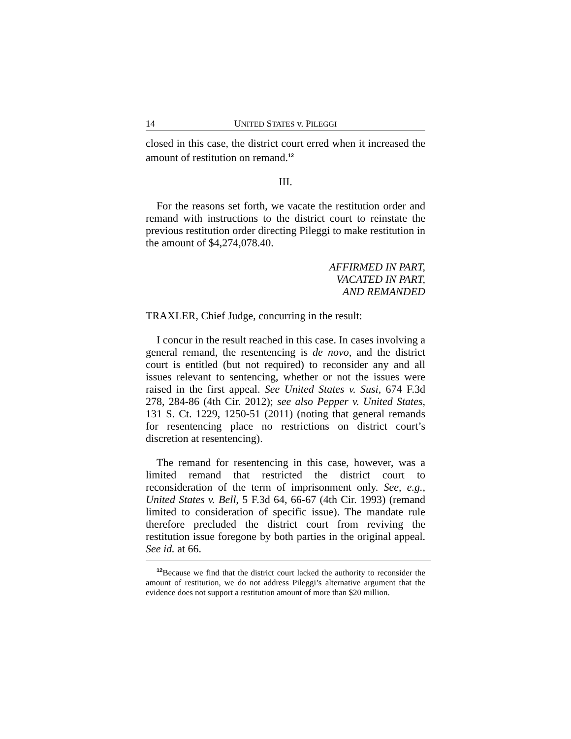14 UNITED STATES v. PILEGGI
closed in this case, the district court erred when it increased the amount of restitution on remand.<sup>12</sup>
III.
For the reasons set forth, we vacate the restitution order and remand with instructions to the district court to reinstate the previous restitution order directing Pileggi to make restitution in the amount of $4,274,078.40.
AFFIRMED IN PART,
VACATED IN PART,
AND REMANDED
TRAXLER, Chief Judge, concurring in the result:
I concur in the result reached in this case. In cases involving a general remand, the resentencing is de novo, and the district court is entitled (but not required) to reconsider any and all issues relevant to sentencing, whether or not the issues were raised in the first appeal. See United States v. Susi, 674 F.3d 278, 284-86 (4th Cir. 2012); see also Pepper v. United States, 131 S. Ct. 1229, 1250-51 (2011) (noting that general remands for resentencing place no restrictions on district court’s discretion at resentencing).
The remand for resentencing in this case, however, was a limited remand that restricted the district court to reconsideration of the term of imprisonment only. See, e.g., United States v. Bell, 5 F.3d 64, 66-67 (4th Cir. 1993) (remand limited to consideration of specific issue). The mandate rule therefore precluded the district court from reviving the restitution issue foregone by both parties in the original appeal. See id. at 66.
<sup>12</sup> Because we find that the district court lacked the authority to reconsider the amount of restitution, we do not address Pileggi’s alternative argument that the evidence does not support a restitution amount of more than $20 million.